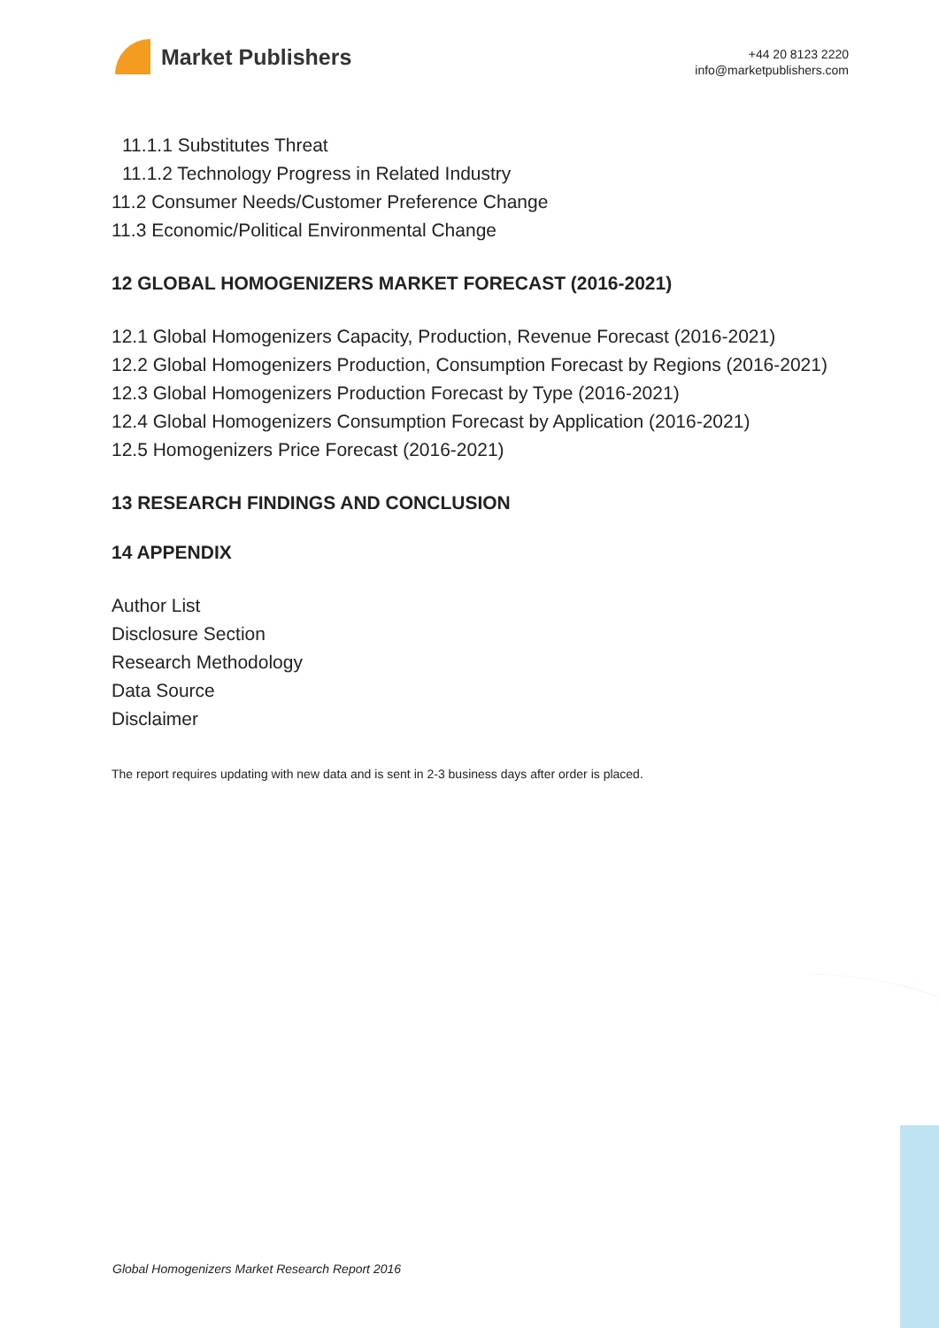Market Publishers
+44 20 8123 2220
info@marketpublishers.com
11.1.1 Substitutes Threat
11.1.2 Technology Progress in Related Industry
11.2 Consumer Needs/Customer Preference Change
11.3 Economic/Political Environmental Change
12 GLOBAL HOMOGENIZERS MARKET FORECAST (2016-2021)
12.1 Global Homogenizers Capacity, Production, Revenue Forecast (2016-2021)
12.2 Global Homogenizers Production, Consumption Forecast by Regions (2016-2021)
12.3 Global Homogenizers Production Forecast by Type (2016-2021)
12.4 Global Homogenizers Consumption Forecast by Application (2016-2021)
12.5 Homogenizers Price Forecast (2016-2021)
13 RESEARCH FINDINGS AND CONCLUSION
14 APPENDIX
Author List
Disclosure Section
Research Methodology
Data Source
Disclaimer
The report requires updating with new data and is sent in 2-3 business days after order is placed.
Global Homogenizers Market Research Report 2016